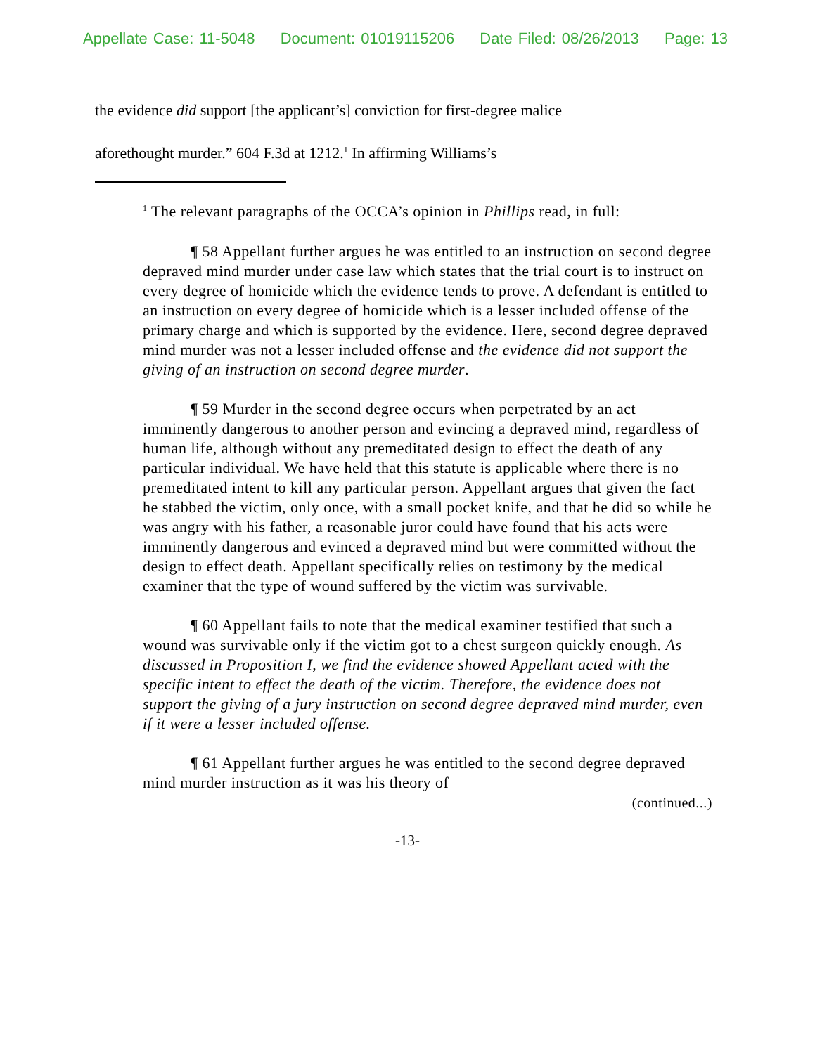Appellate Case: 11-5048 Document: 01019115206 Date Filed: 08/26/2013 Page: 13
the evidence did support [the applicant’s] conviction for first-degree malice
aforethought murder.” 604 F.3d at 1212.<sup>1</sup> In affirming Williams’s
<sup>1</sup> The relevant paragraphs of the OCCA’s opinion in Phillips read, in full:
¶ 58 Appellant further argues he was entitled to an instruction on second degree depraved mind murder under case law which states that the trial court is to instruct on every degree of homicide which the evidence tends to prove. A defendant is entitled to an instruction on every degree of homicide which is a lesser included offense of the primary charge and which is supported by the evidence. Here, second degree depraved mind murder was not a lesser included offense and the evidence did not support the giving of an instruction on second degree murder.
¶ 59 Murder in the second degree occurs when perpetrated by an act imminently dangerous to another person and evincing a depraved mind, regardless of human life, although without any premeditated design to effect the death of any particular individual. We have held that this statute is applicable where there is no premeditated intent to kill any particular person. Appellant argues that given the fact he stabbed the victim, only once, with a small pocket knife, and that he did so while he was angry with his father, a reasonable juror could have found that his acts were imminently dangerous and evinced a depraved mind but were committed without the design to effect death. Appellant specifically relies on testimony by the medical examiner that the type of wound suffered by the victim was survivable.
¶ 60 Appellant fails to note that the medical examiner testified that such a wound was survivable only if the victim got to a chest surgeon quickly enough. As discussed in Proposition I, we find the evidence showed Appellant acted with the specific intent to effect the death of the victim. Therefore, the evidence does not support the giving of a jury instruction on second degree depraved mind murder, even if it were a lesser included offense.
¶ 61 Appellant further argues he was entitled to the second degree depraved mind murder instruction as it was his theory of
(continued...)
-13-